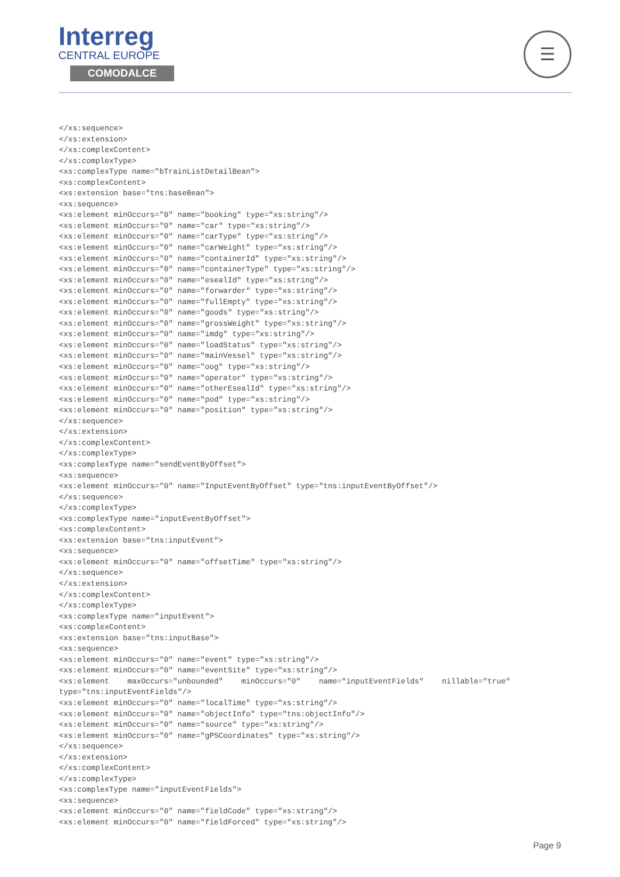Interreg
CENTRAL EUROPE
COMODALCE
☰
</xs:sequence>
</xs:extension>
</xs:complexContent>
</xs:complexType>
<xs:complexType name="bTrainListDetailBean">
<xs:complexContent>
<xs:extension base="tns:baseBean">
<xs:sequence>
<xs:element minOccurs="0" name="booking" type="xs:string"/>
<xs:element minOccurs="0" name="car" type="xs:string"/>
<xs:element minOccurs="0" name="carType" type="xs:string"/>
<xs:element minOccurs="0" name="carWeight" type="xs:string"/>
<xs:element minOccurs="0" name="containerId" type="xs:string"/>
<xs:element minOccurs="0" name="containerType" type="xs:string"/>
<xs:element minOccurs="0" name="esealId" type="xs:string"/>
<xs:element minOccurs="0" name="forwarder" type="xs:string"/>
<xs:element minOccurs="0" name="fullEmpty" type="xs:string"/>
<xs:element minOccurs="0" name="goods" type="xs:string"/>
<xs:element minOccurs="0" name="grossWeight" type="xs:string"/>
<xs:element minOccurs="0" name="imdg" type="xs:string"/>
<xs:element minOccurs="0" name="loadStatus" type="xs:string"/>
<xs:element minOccurs="0" name="mainVessel" type="xs:string"/>
<xs:element minOccurs="0" name="oog" type="xs:string"/>
<xs:element minOccurs="0" name="operator" type="xs:string"/>
<xs:element minOccurs="0" name="otherEsealId" type="xs:string"/>
<xs:element minOccurs="0" name="pod" type="xs:string"/>
<xs:element minOccurs="0" name="position" type="xs:string"/>
</xs:sequence>
</xs:extension>
</xs:complexContent>
</xs:complexType>
<xs:complexType name="sendEventByOffset">
<xs:sequence>
<xs:element minOccurs="0" name="InputEventByOffset" type="tns:inputEventByOffset"/>
</xs:sequence>
</xs:complexType>
<xs:complexType name="inputEventByOffset">
<xs:complexContent>
<xs:extension base="tns:inputEvent">
<xs:sequence>
<xs:element minOccurs="0" name="offsetTime" type="xs:string"/>
</xs:sequence>
</xs:extension>
</xs:complexContent>
</xs:complexType>
<xs:complexType name="inputEvent">
<xs:complexContent>
<xs:extension base="tns:inputBase">
<xs:sequence>
<xs:element minOccurs="0" name="event" type="xs:string"/>
<xs:element minOccurs="0" name="eventSite" type="xs:string"/>
<xs:element    maxOccurs="unbounded"    minOccurs="0"    name="inputEventFields"    nillable="true"
type="tns:inputEventFields"/>
<xs:element minOccurs="0" name="localTime" type="xs:string"/>
<xs:element minOccurs="0" name="objectInfo" type="tns:objectInfo"/>
<xs:element minOccurs="0" name="source" type="xs:string"/>
<xs:element minOccurs="0" name="gPSCoordinates" type="xs:string"/>
</xs:sequence>
</xs:extension>
</xs:complexContent>
</xs:complexType>
<xs:complexType name="inputEventFields">
<xs:sequence>
<xs:element minOccurs="0" name="fieldCode" type="xs:string"/>
<xs:element minOccurs="0" name="fieldForced" type="xs:string"/>
Page 9